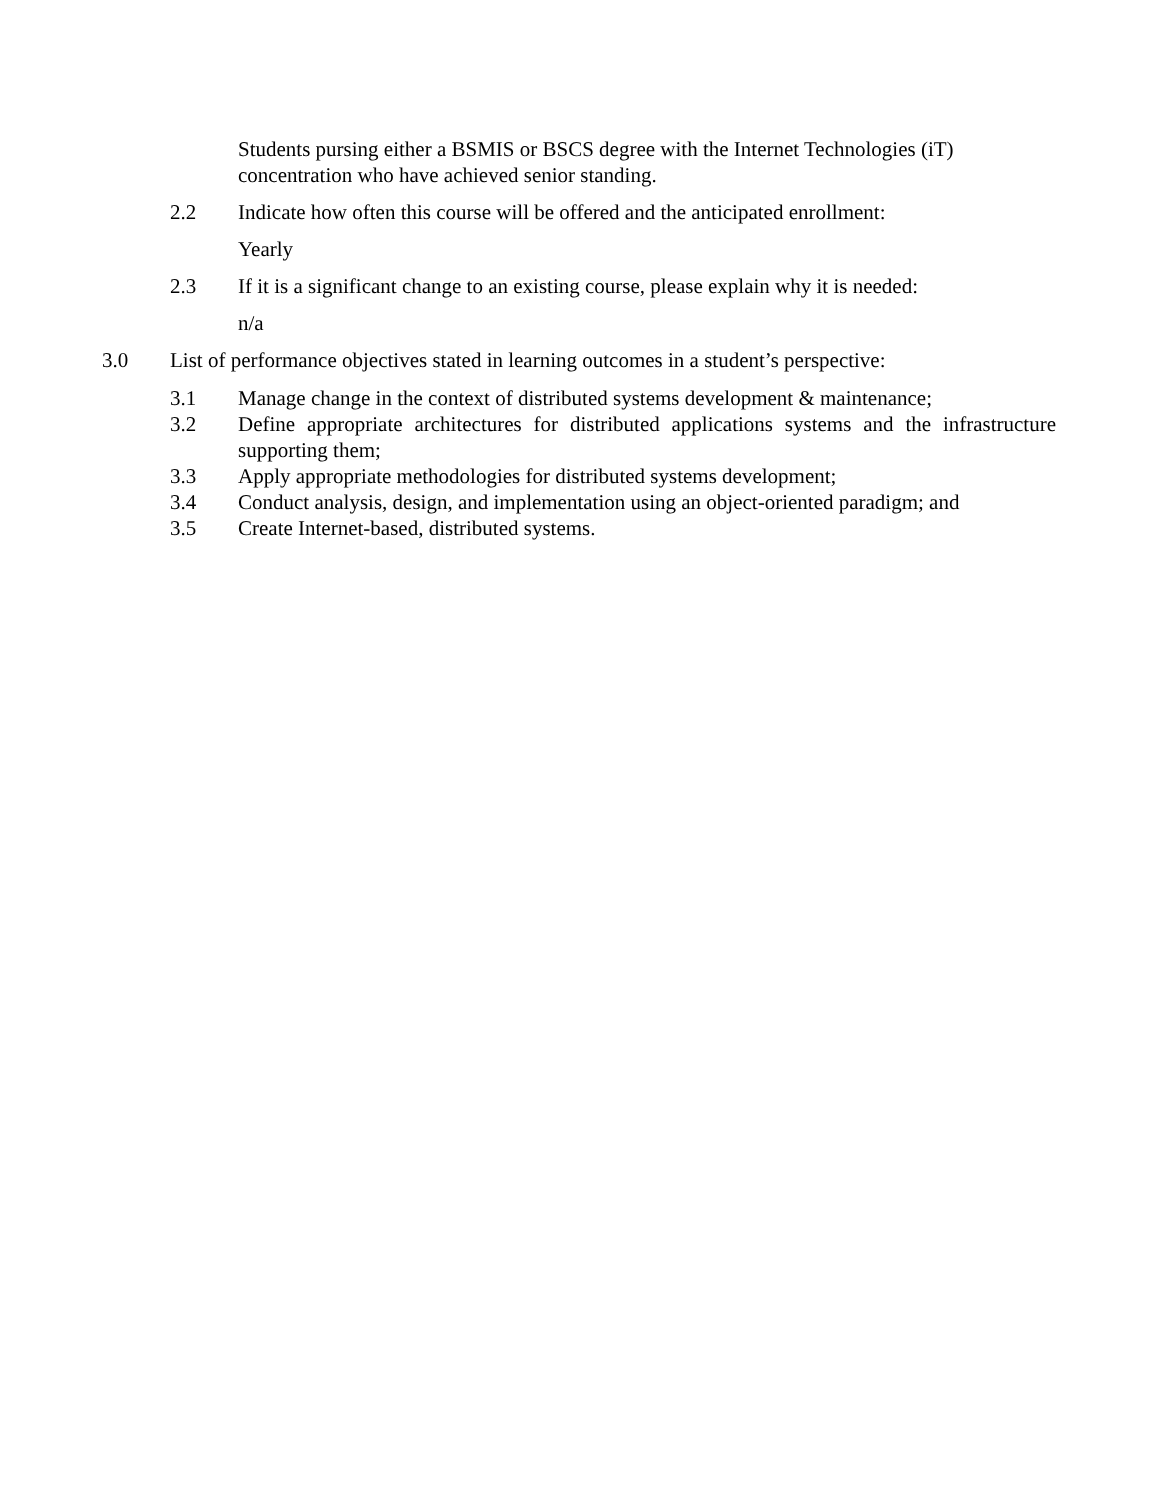Students pursing either a BSMIS or BSCS degree with the Internet Technologies (iT) concentration who have achieved senior standing.
2.2 Indicate how often this course will be offered and the anticipated enrollment:
Yearly
2.3 If it is a significant change to an existing course, please explain why it is needed:
n/a
3.0 List of performance objectives stated in learning outcomes in a student’s perspective:
3.1 Manage change in the context of distributed systems development & maintenance;
3.2 Define appropriate architectures for distributed applications systems and the infrastructure supporting them;
3.3 Apply appropriate methodologies for distributed systems development;
3.4 Conduct analysis, design, and implementation using an object-oriented paradigm; and
3.5 Create Internet-based, distributed systems.